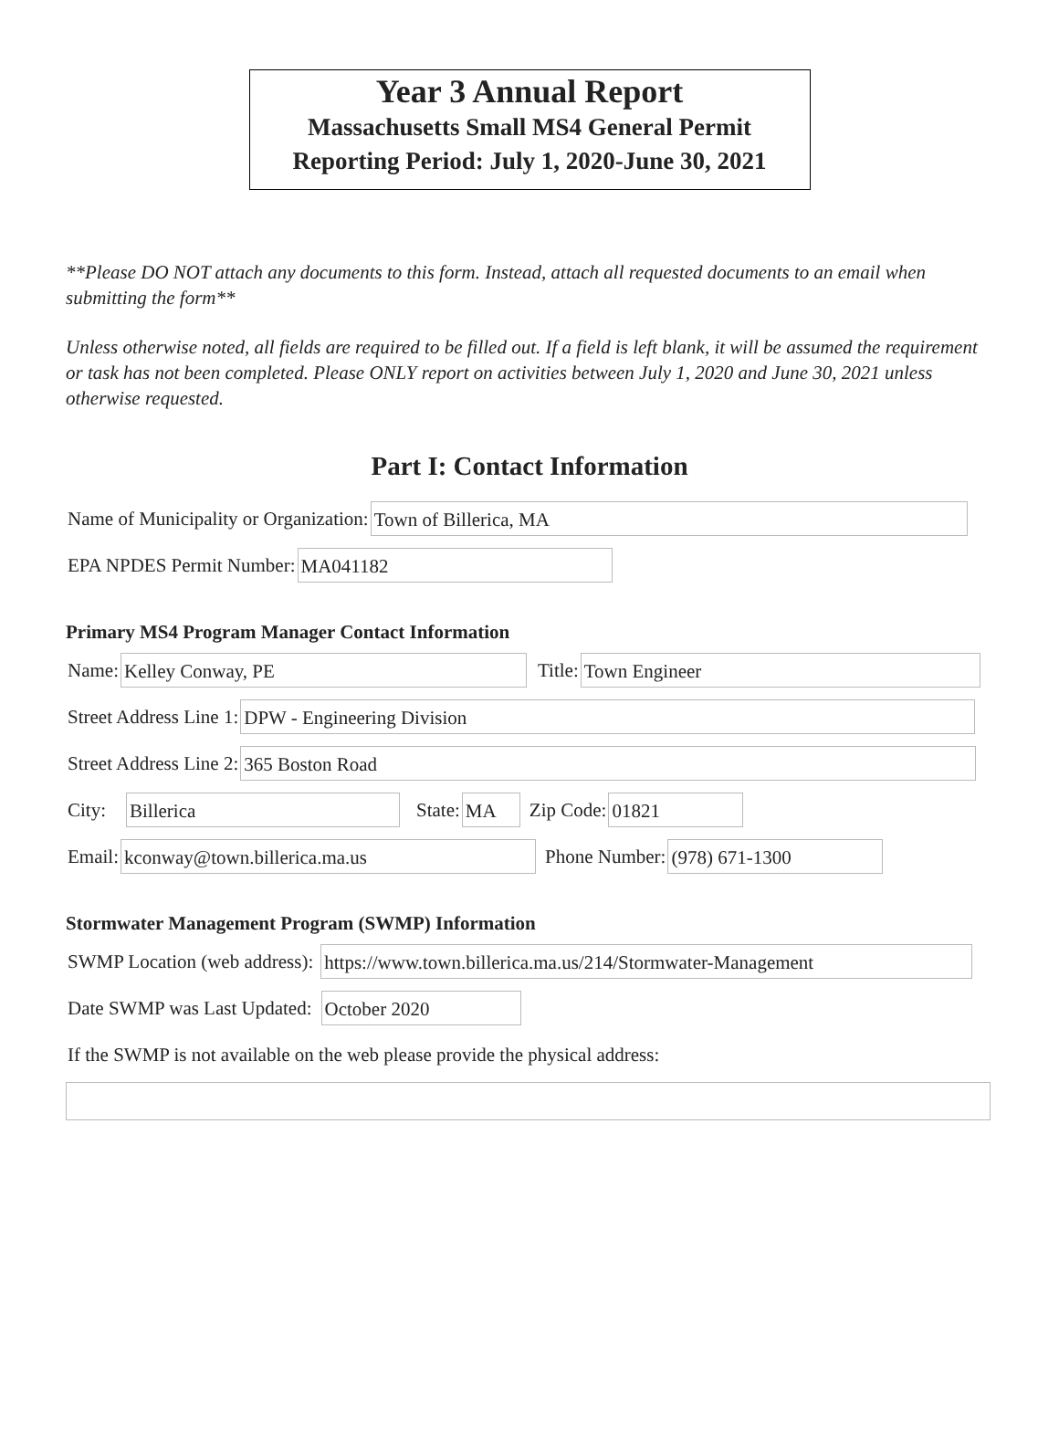Year 3 Annual Report
Massachusetts Small MS4 General Permit
Reporting Period: July 1, 2020-June 30, 2021
**Please DO NOT attach any documents to this form. Instead, attach all requested documents to an email when submitting the form**
Unless otherwise noted, all fields are required to be filled out. If a field is left blank, it will be assumed the requirement or task has not been completed. Please ONLY report on activities between July 1, 2020 and June 30, 2021 unless otherwise requested.
Part I: Contact Information
Name of Municipality or Organization: Town of Billerica, MA
EPA NPDES Permit Number: MA041182
Primary MS4 Program Manager Contact Information
Name: Kelley Conway, PE Title: Town Engineer
Street Address Line 1: DPW - Engineering Division
Street Address Line 2: 365 Boston Road
City: Billerica State: MA Zip Code: 01821
Email: kconway@town.billerica.ma.us Phone Number: (978) 671-1300
Stormwater Management Program (SWMP) Information
SWMP Location (web address): https://www.town.billerica.ma.us/214/Stormwater-Management
Date SWMP was Last Updated: October 2020
If the SWMP is not available on the web please provide the physical address: